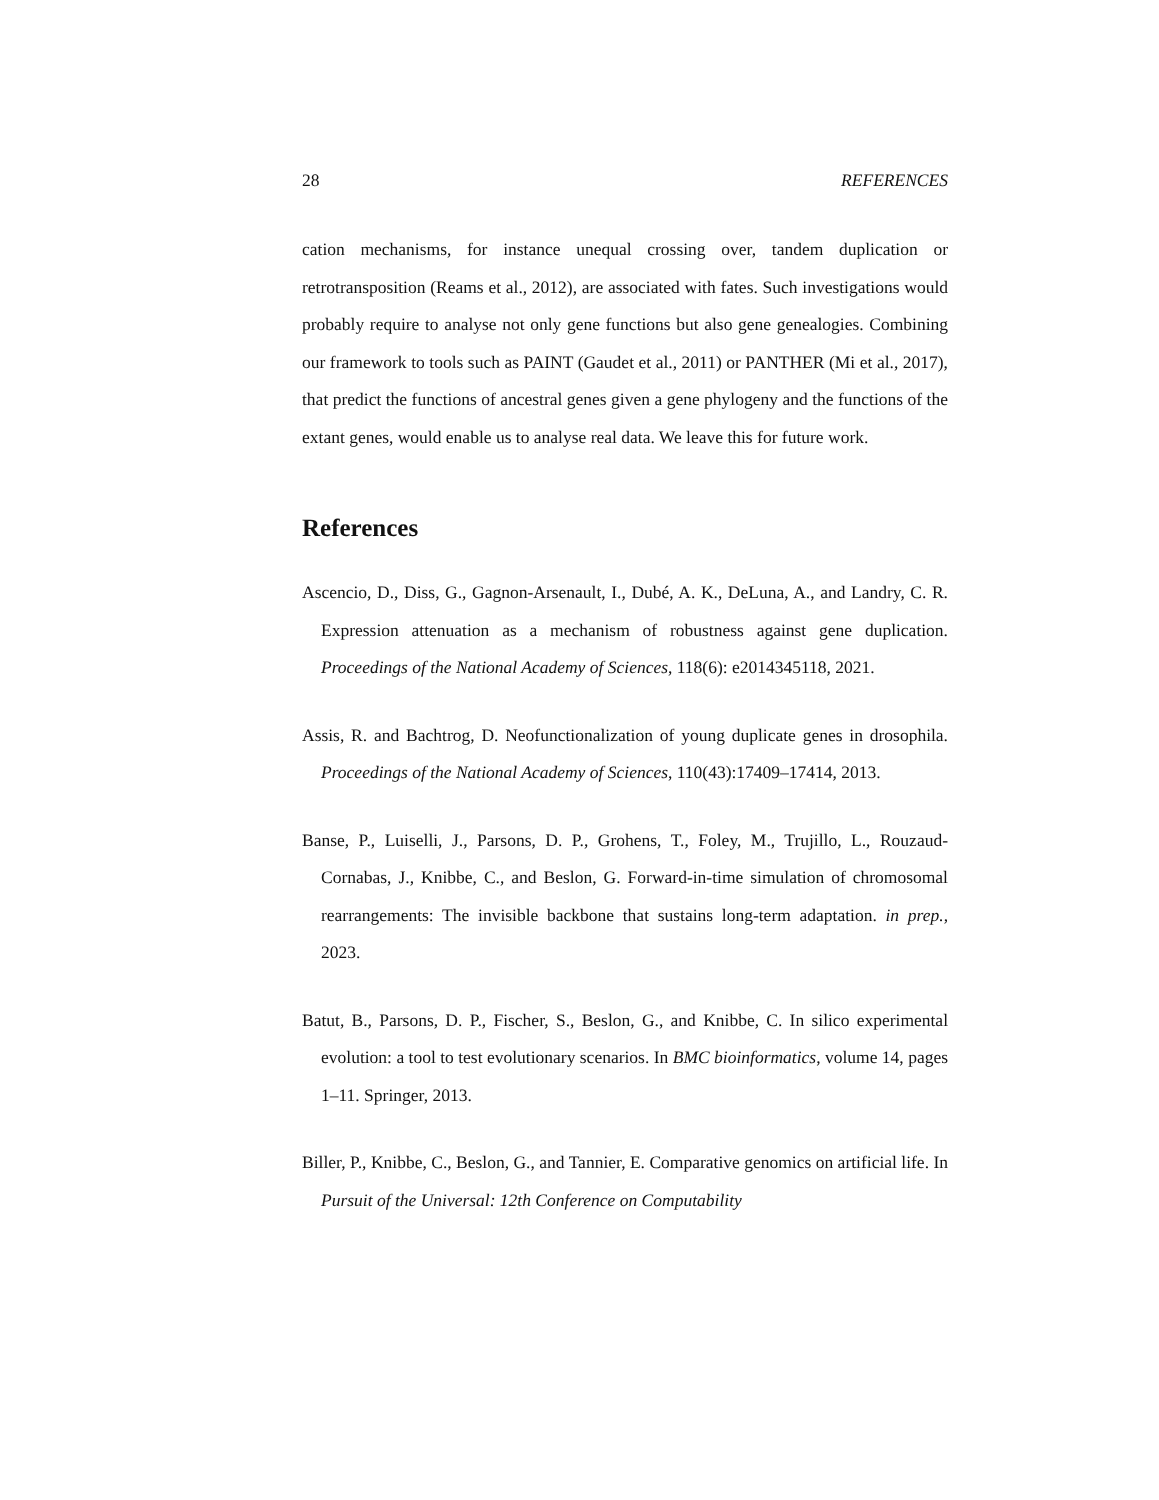28 REFERENCES
cation mechanisms, for instance unequal crossing over, tandem duplication or retrotransposition (Reams et al., 2012), are associated with fates. Such investigations would probably require to analyse not only gene functions but also gene genealogies. Combining our framework to tools such as PAINT (Gaudet et al., 2011) or PANTHER (Mi et al., 2017), that predict the functions of ancestral genes given a gene phylogeny and the functions of the extant genes, would enable us to analyse real data. We leave this for future work.
References
Ascencio, D., Diss, G., Gagnon-Arsenault, I., Dubé, A. K., DeLuna, A., and Landry, C. R. Expression attenuation as a mechanism of robustness against gene duplication. Proceedings of the National Academy of Sciences, 118(6): e2014345118, 2021.
Assis, R. and Bachtrog, D. Neofunctionalization of young duplicate genes in drosophila. Proceedings of the National Academy of Sciences, 110(43):17409–17414, 2013.
Banse, P., Luiselli, J., Parsons, D. P., Grohens, T., Foley, M., Trujillo, L., Rouzaud-Cornabas, J., Knibbe, C., and Beslon, G. Forward-in-time simulation of chromosomal rearrangements: The invisible backbone that sustains long-term adaptation. in prep., 2023.
Batut, B., Parsons, D. P., Fischer, S., Beslon, G., and Knibbe, C. In silico experimental evolution: a tool to test evolutionary scenarios. In BMC bioinformatics, volume 14, pages 1–11. Springer, 2013.
Biller, P., Knibbe, C., Beslon, G., and Tannier, E. Comparative genomics on artificial life. In Pursuit of the Universal: 12th Conference on Computability